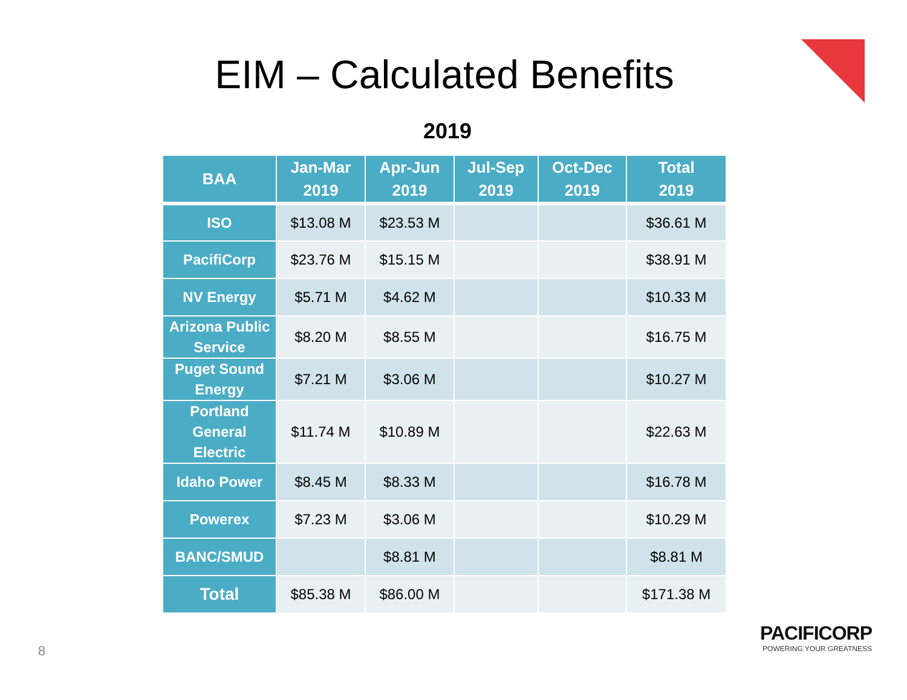EIM – Calculated Benefits
2019
| BAA | Jan-Mar 2019 | Apr-Jun 2019 | Jul-Sep 2019 | Oct-Dec 2019 | Total 2019 |
| --- | --- | --- | --- | --- | --- |
| ISO | $13.08 M | $23.53 M | | | $36.61 M |
| PacifiCorp | $23.76 M | $15.15 M | | | $38.91 M |
| NV Energy | $5.71 M | $4.62 M | | | $10.33 M |
| Arizona Public Service | $8.20 M | $8.55 M | | | $16.75 M |
| Puget Sound Energy | $7.21 M | $3.06 M | | | $10.27 M |
| Portland General Electric | $11.74 M | $10.89 M | | | $22.63 M |
| Idaho Power | $8.45 M | $8.33 M | | | $16.78 M |
| Powerex | $7.23 M | $3.06 M | | | $10.29 M |
| BANC/SMUD | | $8.81 M | | | $8.81 M |
| Total | $85.38 M | $86.00 M | | | $171.38 M |
8
PACIFICORP
POWERING YOUR GREATNESS